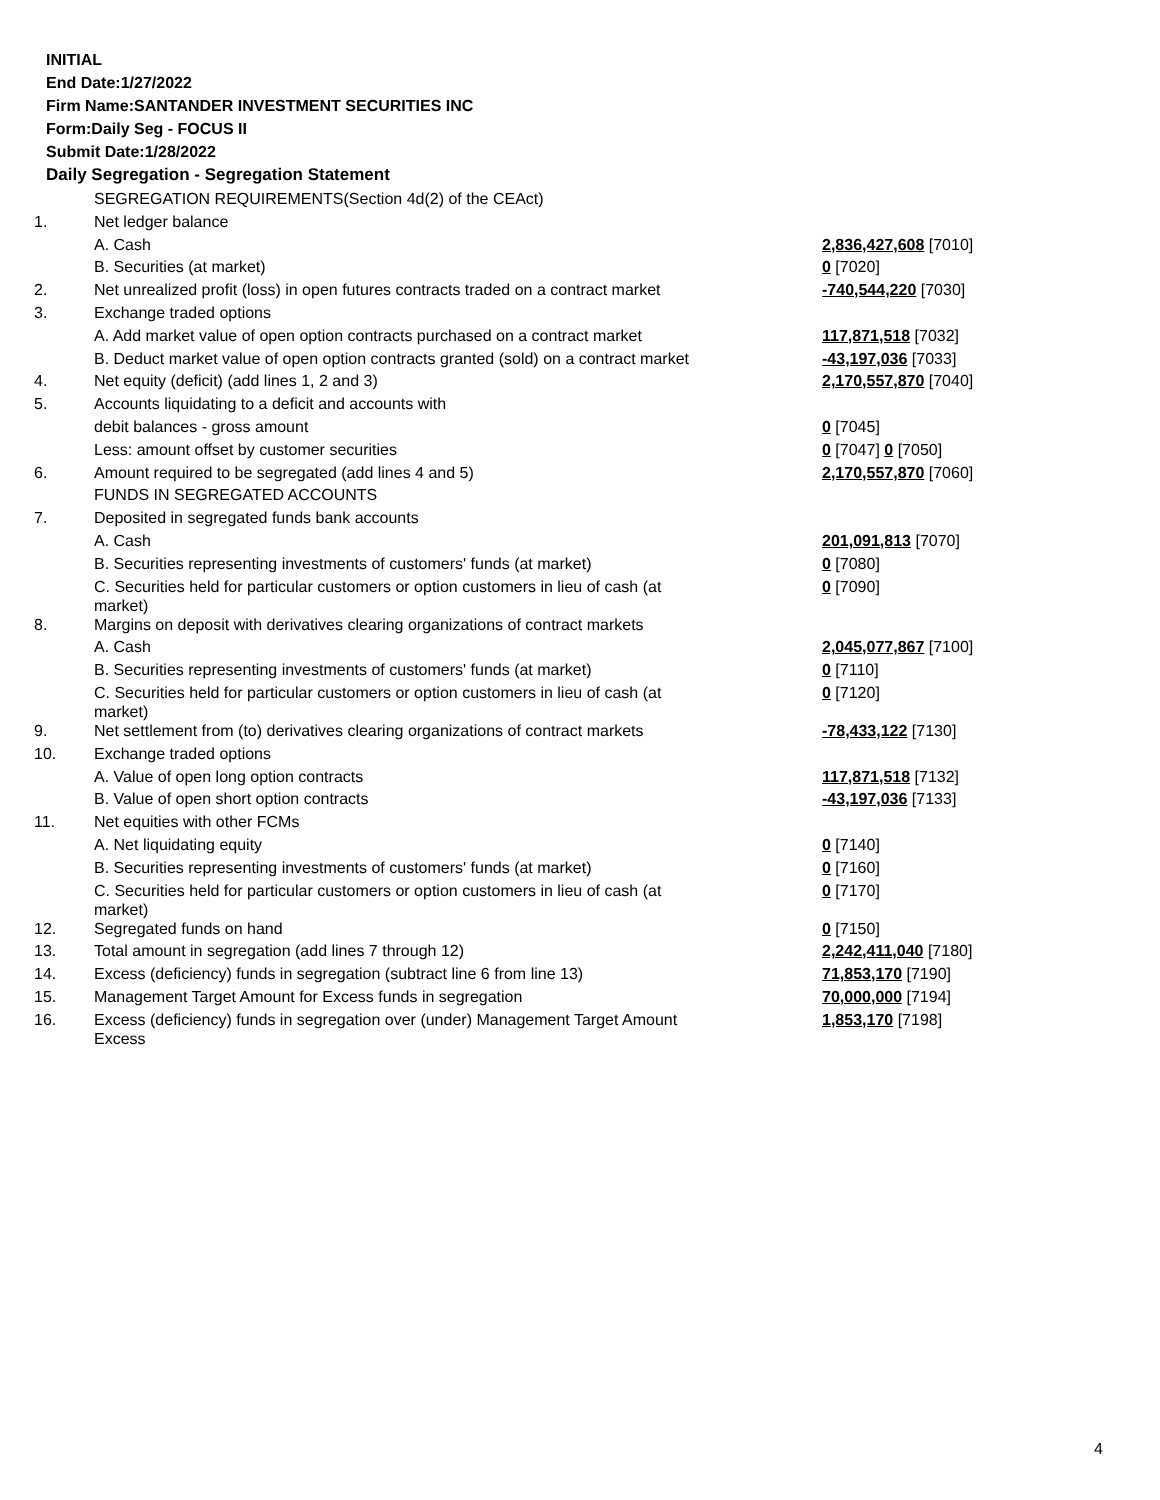INITIAL
End Date:1/27/2022
Firm Name:SANTANDER INVESTMENT SECURITIES INC
Form:Daily Seg - FOCUS II
Submit Date:1/28/2022
Daily Segregation - Segregation Statement
| | SEGREGATION REQUIREMENTS(Section 4d(2) of the CEAct) | |
| 1. | Net ledger balance | |
| | A. Cash | 2,836,427,608 [7010] |
| | B. Securities (at market) | 0 [7020] |
| 2. | Net unrealized profit (loss) in open futures contracts traded on a contract market | -740,544,220 [7030] |
| 3. | Exchange traded options | |
| | A. Add market value of open option contracts purchased on a contract market | 117,871,518 [7032] |
| | B. Deduct market value of open option contracts granted (sold) on a contract market | -43,197,036 [7033] |
| 4. | Net equity (deficit) (add lines 1, 2 and 3) | 2,170,557,870 [7040] |
| 5. | Accounts liquidating to a deficit and accounts with | |
| | debit balances - gross amount | 0 [7045] |
| | Less: amount offset by customer securities | 0 [7047] 0 [7050] |
| 6. | Amount required to be segregated (add lines 4 and 5) | 2,170,557,870 [7060] |
| | FUNDS IN SEGREGATED ACCOUNTS | |
| 7. | Deposited in segregated funds bank accounts | |
| | A. Cash | 201,091,813 [7070] |
| | B. Securities representing investments of customers' funds (at market) | 0 [7080] |
| | C. Securities held for particular customers or option customers in lieu of cash (at market) | 0 [7090] |
| 8. | Margins on deposit with derivatives clearing organizations of contract markets | |
| | A. Cash | 2,045,077,867 [7100] |
| | B. Securities representing investments of customers' funds (at market) | 0 [7110] |
| | C. Securities held for particular customers or option customers in lieu of cash (at market) | 0 [7120] |
| 9. | Net settlement from (to) derivatives clearing organizations of contract markets | -78,433,122 [7130] |
| 10. | Exchange traded options | |
| | A. Value of open long option contracts | 117,871,518 [7132] |
| | B. Value of open short option contracts | -43,197,036 [7133] |
| 11. | Net equities with other FCMs | |
| | A. Net liquidating equity | 0 [7140] |
| | B. Securities representing investments of customers' funds (at market) | 0 [7160] |
| | C. Securities held for particular customers or option customers in lieu of cash (at market) | 0 [7170] |
| 12. | Segregated funds on hand | 0 [7150] |
| 13. | Total amount in segregation (add lines 7 through 12) | 2,242,411,040 [7180] |
| 14. | Excess (deficiency) funds in segregation (subtract line 6 from line 13) | 71,853,170 [7190] |
| 15. | Management Target Amount for Excess funds in segregation | 70,000,000 [7194] |
| 16. | Excess (deficiency) funds in segregation over (under) Management Target Amount Excess | 1,853,170 [7198] |
4